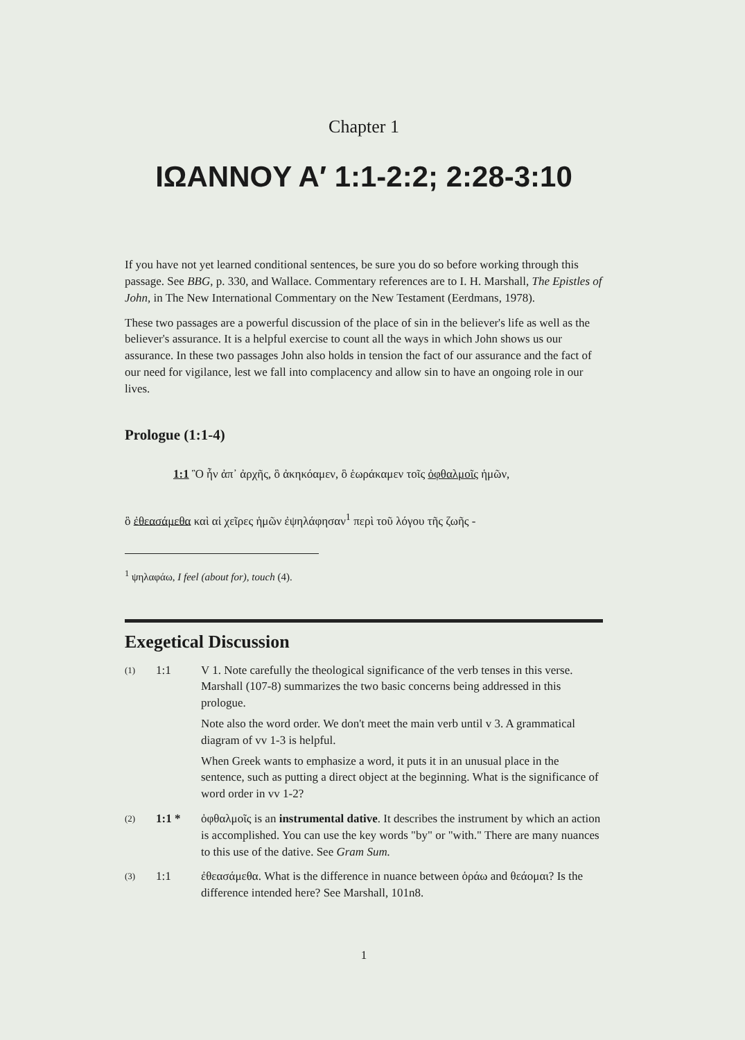Chapter 1
IΩANNOY A′ 1:1-2:2; 2:28-3:10
If you have not yet learned conditional sentences, be sure you do so before working through this passage. See BBG, p. 330, and Wallace. Commentary references are to I. H. Marshall, The Epistles of John, in The New International Commentary on the New Testament (Eerdmans, 1978).
These two passages are a powerful discussion of the place of sin in the believer's life as well as the believer's assurance. It is a helpful exercise to count all the ways in which John shows us our assurance. In these two passages John also holds in tension the fact of our assurance and the fact of our need for vigilance, lest we fall into complacency and allow sin to have an ongoing role in our lives.
Prologue (1:1-4)
1:1 Ὃ ἦν ἀπ᾽ ἀρχῆς, ὃ ἀκηκόαμεν, ὃ ἑωράκαμεν τοῖς ὀφθαλμοῖς ἡμῶν,
ὃ ἐθεασάμεθα καὶ αἱ χεῖρες ἡμῶν ἐψηλάφησαν<sup>1</sup> περὶ τοῦ λόγου τῆς ζωῆς -
<sup>1</sup> ψηλαφάω, I feel (about for), touch (4).
Exegetical Discussion
(1)
1:1 V 1. Note carefully the theological significance of the verb tenses in this verse. Marshall (107-8) summarizes the two basic concerns being addressed in this prologue.
Note also the word order. We don't meet the main verb until v 3. A grammatical diagram of vv 1-3 is helpful.
When Greek wants to emphasize a word, it puts it in an unusual place in the sentence, such as putting a direct object at the beginning. What is the significance of word order in vv 1-2?
(2)
1:1 * ὀφθαλμοῖς is an instrumental dative. It describes the instrument by which an action is accomplished. You can use the key words "by" or "with." There are many nuances to this use of the dative. See Gram Sum.
(3)
1:1 ἐθεασάμεθα. What is the difference in nuance between ὁράω and θεάομαι? Is the difference intended here? See Marshall, 101n8.
1